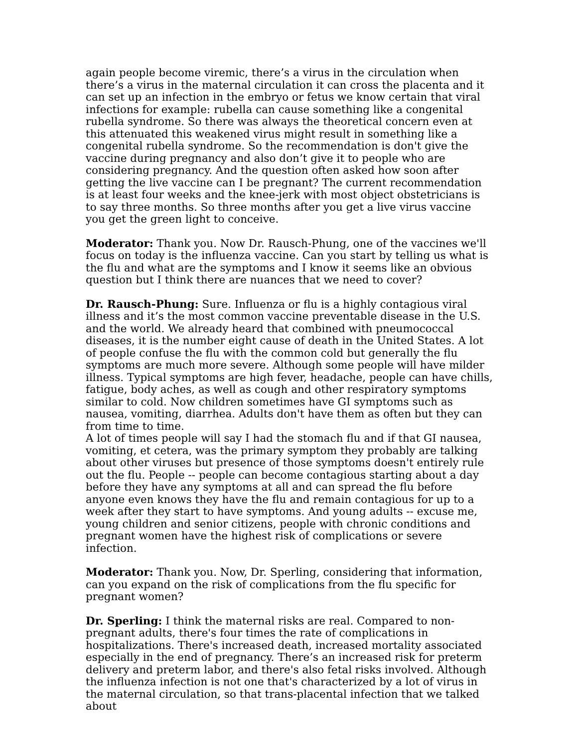again people become viremic, there’s a virus in the circulation when there’s a virus in the maternal circulation it can cross the placenta and it can set up an infection in the embryo or fetus we know certain that viral infections for example: rubella can cause something like a congenital rubella syndrome. So there was always the theoretical concern even at this attenuated this weakened virus might result in something like a congenital rubella syndrome. So the recommendation is don't give the vaccine during pregnancy and also don’t give it to people who are considering pregnancy. And the question often asked how soon after getting the live vaccine can I be pregnant? The current recommendation is at least four weeks and the knee-jerk with most object obstetricians is to say three months. So three months after you get a live virus vaccine you get the green light to conceive.
Moderator: Thank you. Now Dr. Rausch-Phung, one of the vaccines we'll focus on today is the influenza vaccine. Can you start by telling us what is the flu and what are the symptoms and I know it seems like an obvious question but I think there are nuances that we need to cover?
Dr. Rausch-Phung: Sure. Influenza or flu is a highly contagious viral illness and it’s the most common vaccine preventable disease in the U.S. and the world. We already heard that combined with pneumococcal diseases, it is the number eight cause of death in the United States. A lot of people confuse the flu with the common cold but generally the flu symptoms are much more severe. Although some people will have milder illness. Typical symptoms are high fever, headache, people can have chills, fatigue, body aches, as well as cough and other respiratory symptoms similar to cold. Now children sometimes have GI symptoms such as nausea, vomiting, diarrhea. Adults don't have them as often but they can from time to time.
A lot of times people will say I had the stomach flu and if that GI nausea, vomiting, et cetera, was the primary symptom they probably are talking about other viruses but presence of those symptoms doesn't entirely rule out the flu. People -- people can become contagious starting about a day before they have any symptoms at all and can spread the flu before anyone even knows they have the flu and remain contagious for up to a week after they start to have symptoms. And young adults -- excuse me, young children and senior citizens, people with chronic conditions and pregnant women have the highest risk of complications or severe infection.
Moderator: Thank you. Now, Dr. Sperling, considering that information, can you expand on the risk of complications from the flu specific for pregnant women?
Dr. Sperling: I think the maternal risks are real. Compared to non-pregnant adults, there's four times the rate of complications in hospitalizations. There's increased death, increased mortality associated especially in the end of pregnancy. There’s an increased risk for preterm delivery and preterm labor, and there's also fetal risks involved. Although the influenza infection is not one that's characterized by a lot of virus in the maternal circulation, so that trans-placental infection that we talked about